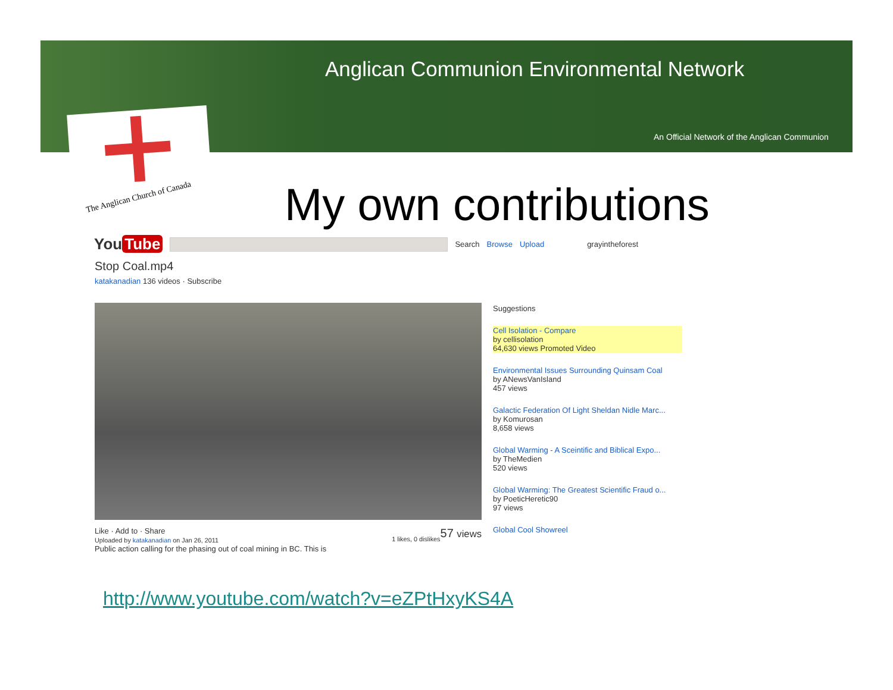Anglican Communion Environmental Network
An Official Network of the Anglican Communion
The Anglican Church of Canada
My own contributions
You Tube
Search Browse Upload grayintheforest
Stop Coal.mp4
katakanadian 136 videos · Subscribe
Suggestions
Cell Isolation - Compare
by cellisolation
64,630 views Promoted Video
Environmental Issues Surrounding Quinsam Coal
by ANewsVanIsland
457 views
Galactic Federation Of Light Sheldan Nidle Marc...
by Komurosan
8,658 views
Global Warming - A Sceintific and Biblical Expo...
by TheMedien
520 views
Global Warming: The Greatest Scientific Fraud o...
by PoeticHeretic90
97 views
Global Cool Showreel
Like · Add to · Share 57 views
Uploaded by katakanadian on Jan 26, 2011 1 likes, 0 dislikes
Public action calling for the phasing out of coal mining in BC. This is
http://www.youtube.com/watch?v=eZPtHxyKS4A